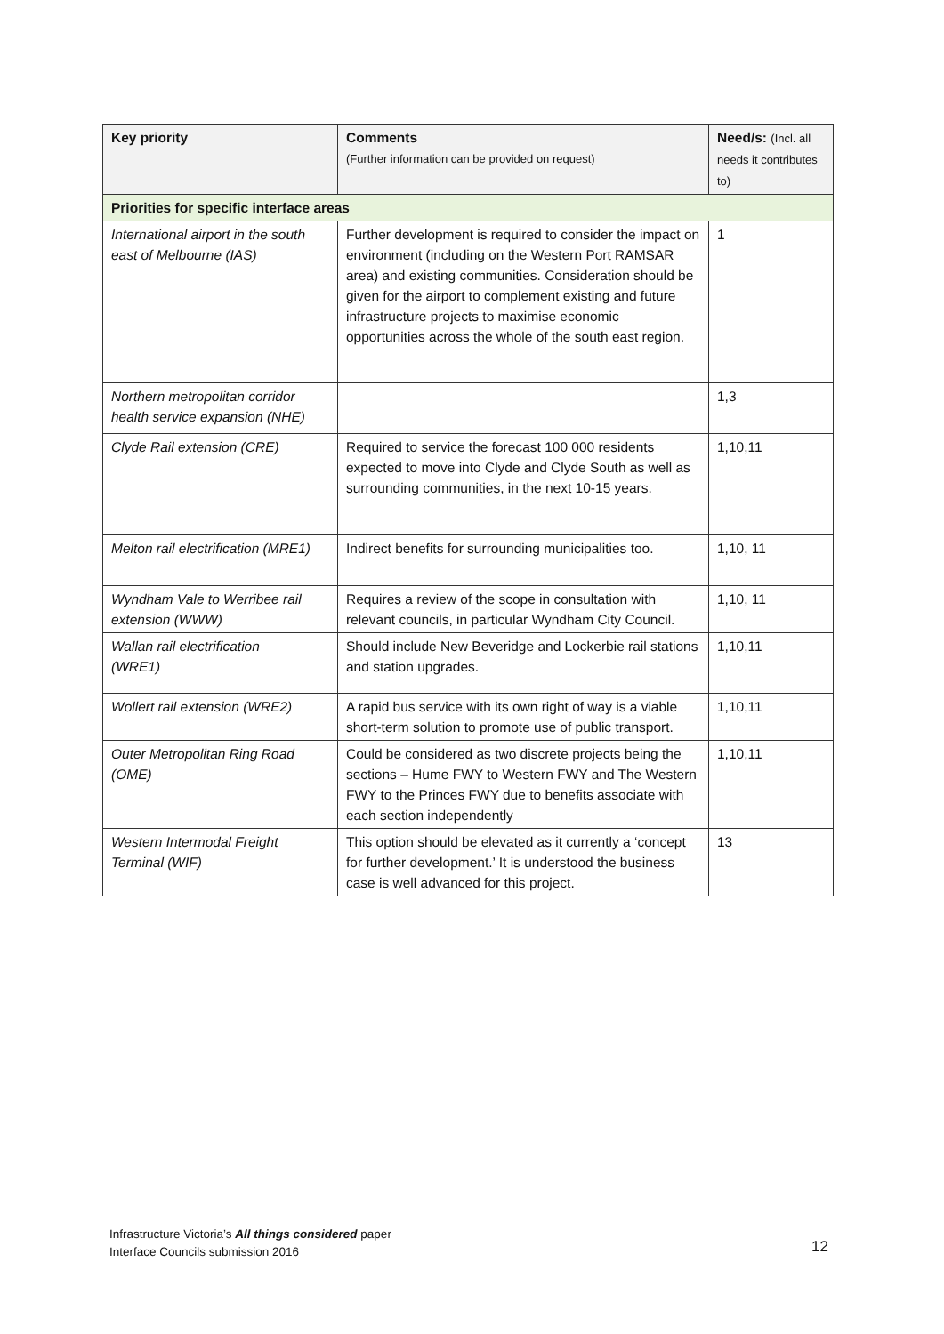| Key priority | Comments (Further information can be provided on request) | Need/s: (Incl. all needs it contributes to) |
| --- | --- | --- |
| Priorities for specific interface areas | | |
| International airport in the south east of Melbourne (IAS) | Further development is required to consider the impact on environment (including on the Western Port RAMSAR area) and existing communities. Consideration should be given for the airport to complement existing and future infrastructure projects to maximise economic opportunities across the whole of the south east region. | 1 |
| Northern metropolitan corridor health service expansion (NHE) | | 1,3 |
| Clyde Rail extension (CRE) | Required to service the forecast 100 000 residents expected to move into Clyde and Clyde South as well as surrounding communities, in the next 10-15 years. | 1,10,11 |
| Melton rail electrification (MRE1) | Indirect benefits for surrounding municipalities too. | 1,10, 11 |
| Wyndham Vale to Werribee rail extension (WWW) | Requires a review of the scope in consultation with relevant councils, in particular Wyndham City Council. | 1,10, 11 |
| Wallan rail electrification (WRE1) | Should include New Beveridge and Lockerbie rail stations and station upgrades. | 1,10,11 |
| Wollert rail extension (WRE2) | A rapid bus service with its own right of way is a viable short-term solution to promote use of public transport. | 1,10,11 |
| Outer Metropolitan Ring Road (OME) | Could be considered as two discrete projects being the sections – Hume FWY to Western FWY and The Western FWY to the Princes FWY due to benefits associate with each section independently | 1,10,11 |
| Western Intermodal Freight Terminal (WIF) | This option should be elevated as it currently a ‘concept for further development.’ It is understood the business case is well advanced for this project. | 13 |
Infrastructure Victoria’s All things considered paper
Interface Councils submission 2016
12